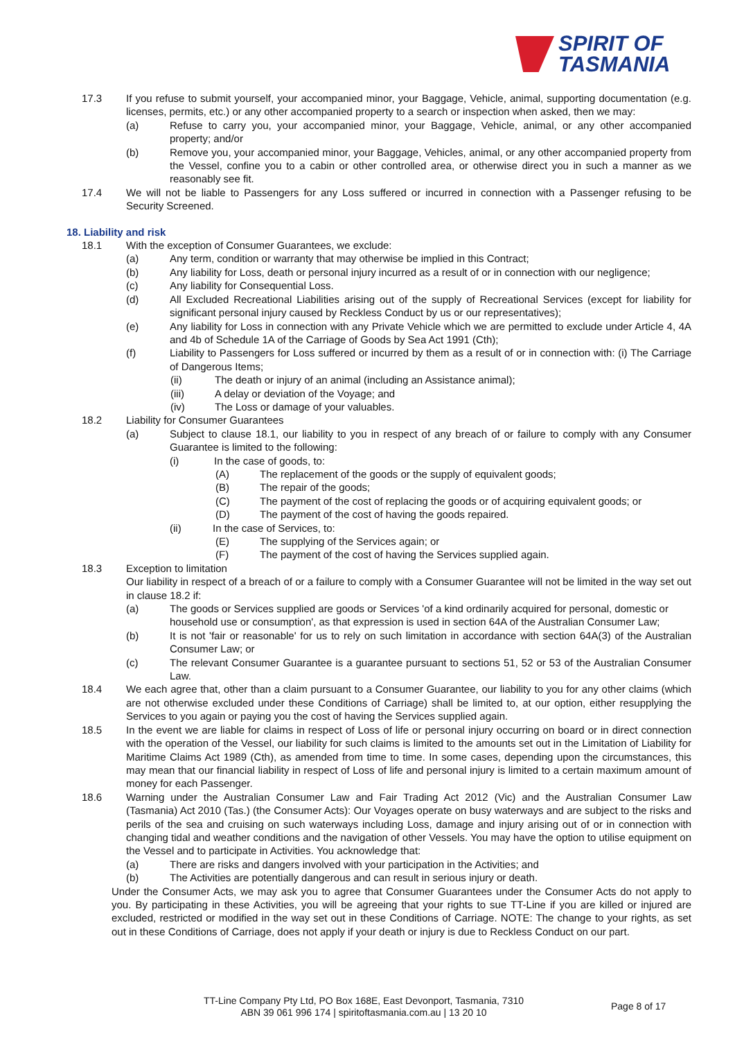SPIRIT OF
TASMANIA
17.3 If you refuse to submit yourself, your accompanied minor, your Baggage, Vehicle, animal, supporting documentation (e.g. licenses, permits, etc.) or any other accompanied property to a search or inspection when asked, then we may:
(a) Refuse to carry you, your accompanied minor, your Baggage, Vehicle, animal, or any other accompanied property; and/or
(b) Remove you, your accompanied minor, your Baggage, Vehicles, animal, or any other accompanied property from the Vessel, confine you to a cabin or other controlled area, or otherwise direct you in such a manner as we reasonably see fit.
17.4 We will not be liable to Passengers for any Loss suffered or incurred in connection with a Passenger refusing to be Security Screened.
18. Liability and risk
18.1 With the exception of Consumer Guarantees, we exclude:
(a) Any term, condition or warranty that may otherwise be implied in this Contract;
(b) Any liability for Loss, death or personal injury incurred as a result of or in connection with our negligence;
(c) Any liability for Consequential Loss.
(d) All Excluded Recreational Liabilities arising out of the supply of Recreational Services (except for liability for significant personal injury caused by Reckless Conduct by us or our representatives);
(e) Any liability for Loss in connection with any Private Vehicle which we are permitted to exclude under Article 4, 4A and 4b of Schedule 1A of the Carriage of Goods by Sea Act 1991 (Cth);
(f) Liability to Passengers for Loss suffered or incurred by them as a result of or in connection with: (i) The Carriage of Dangerous Items;
(ii) The death or injury of an animal (including an Assistance animal);
(iii) A delay or deviation of the Voyage; and
(iv) The Loss or damage of your valuables.
18.2 Liability for Consumer Guarantees
(a) Subject to clause 18.1, our liability to you in respect of any breach of or failure to comply with any Consumer Guarantee is limited to the following:
(i) In the case of goods, to:
(A) The replacement of the goods or the supply of equivalent goods;
(B) The repair of the goods;
(C) The payment of the cost of replacing the goods or of acquiring equivalent goods; or
(D) The payment of the cost of having the goods repaired.
(ii) In the case of Services, to:
(E) The supplying of the Services again; or
(F) The payment of the cost of having the Services supplied again.
18.3 Exception to limitation
Our liability in respect of a breach of or a failure to comply with a Consumer Guarantee will not be limited in the way set out in clause 18.2 if:
(a) The goods or Services supplied are goods or Services 'of a kind ordinarily acquired for personal, domestic or
household use or consumption', as that expression is used in section 64A of the Australian Consumer Law;
(b) It is not 'fair or reasonable' for us to rely on such limitation in accordance with section 64A(3) of the Australian Consumer Law; or
(c) The relevant Consumer Guarantee is a guarantee pursuant to sections 51, 52 or 53 of the Australian Consumer Law.
18.4 We each agree that, other than a claim pursuant to a Consumer Guarantee, our liability to you for any other claims (which are not otherwise excluded under these Conditions of Carriage) shall be limited to, at our option, either resupplying the Services to you again or paying you the cost of having the Services supplied again.
18.5 In the event we are liable for claims in respect of Loss of life or personal injury occurring on board or in direct connection with the operation of the Vessel, our liability for such claims is limited to the amounts set out in the Limitation of Liability for Maritime Claims Act 1989 (Cth), as amended from time to time. In some cases, depending upon the circumstances, this may mean that our financial liability in respect of Loss of life and personal injury is limited to a certain maximum amount of money for each Passenger.
18.6 Warning under the Australian Consumer Law and Fair Trading Act 2012 (Vic) and the Australian Consumer Law (Tasmania) Act 2010 (Tas.) (the Consumer Acts): Our Voyages operate on busy waterways and are subject to the risks and perils of the sea and cruising on such waterways including Loss, damage and injury arising out of or in connection with changing tidal and weather conditions and the navigation of other Vessels. You may have the option to utilise equipment on the Vessel and to participate in Activities. You acknowledge that:
(a) There are risks and dangers involved with your participation in the Activities; and
(b) The Activities are potentially dangerous and can result in serious injury or death.
Under the Consumer Acts, we may ask you to agree that Consumer Guarantees under the Consumer Acts do not apply to you. By participating in these Activities, you will be agreeing that your rights to sue TT-Line if you are killed or injured are excluded, restricted or modified in the way set out in these Conditions of Carriage. NOTE: The change to your rights, as set out in these Conditions of Carriage, does not apply if your death or injury is due to Reckless Conduct on our part.
TT-Line Company Pty Ltd, PO Box 168E, East Devonport, Tasmania, 7310
ABN 39 061 996 174 | spiritoftasmania.com.au | 13 20 10
Page 8 of 17